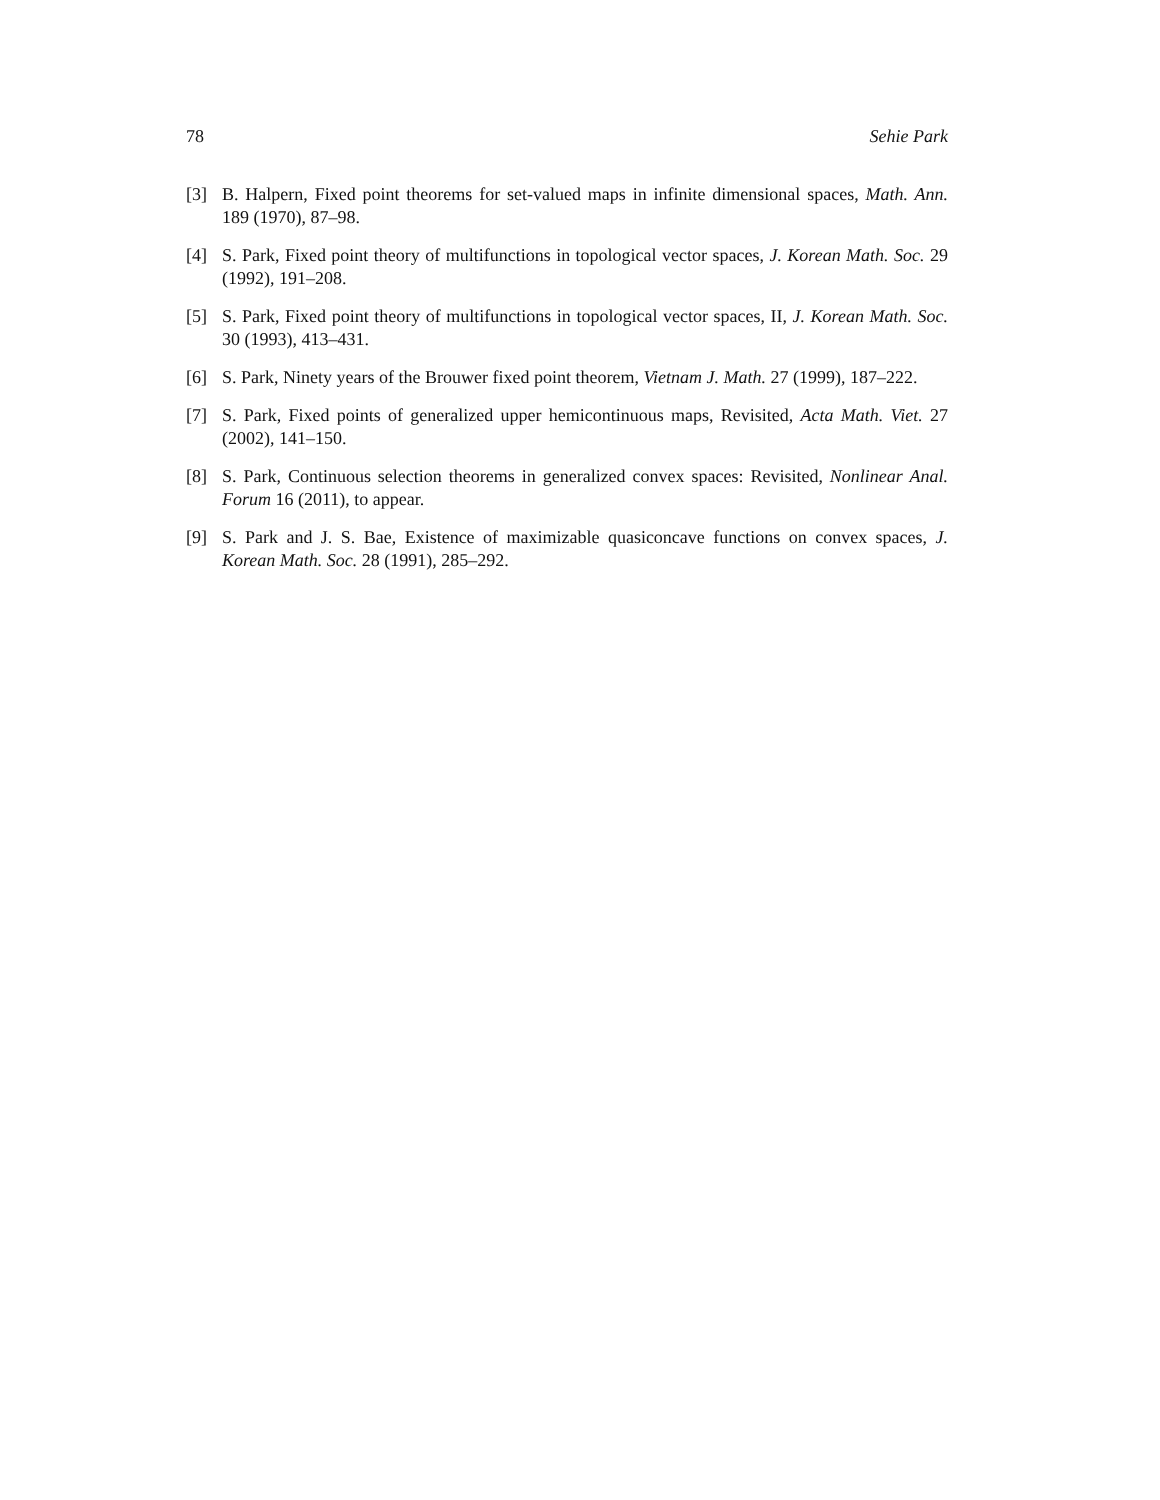78 Sehie Park
[3] B. Halpern, Fixed point theorems for set-valued maps in infinite dimensional spaces, Math. Ann. 189 (1970), 87–98.
[4] S. Park, Fixed point theory of multifunctions in topological vector spaces, J. Korean Math. Soc. 29 (1992), 191–208.
[5] S. Park, Fixed point theory of multifunctions in topological vector spaces, II, J. Korean Math. Soc. 30 (1993), 413–431.
[6] S. Park, Ninety years of the Brouwer fixed point theorem, Vietnam J. Math. 27 (1999), 187–222.
[7] S. Park, Fixed points of generalized upper hemicontinuous maps, Revisited, Acta Math. Viet. 27 (2002), 141–150.
[8] S. Park, Continuous selection theorems in generalized convex spaces: Revisited, Nonlinear Anal. Forum 16 (2011), to appear.
[9] S. Park and J. S. Bae, Existence of maximizable quasiconcave functions on convex spaces, J. Korean Math. Soc. 28 (1991), 285–292.